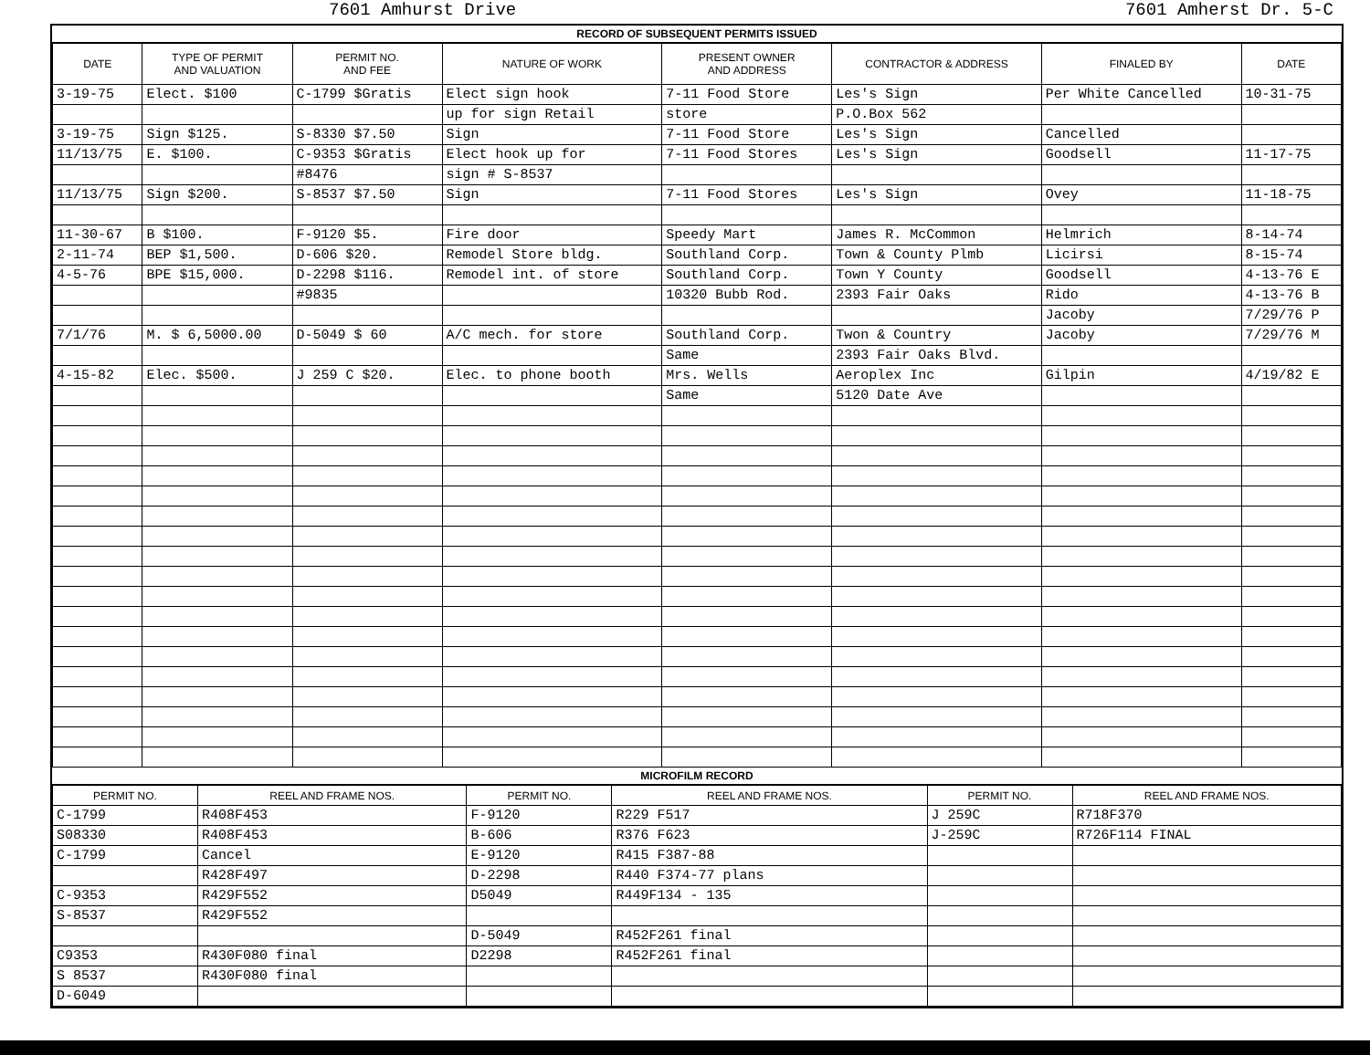7601 Amhurst Drive 7601 Amherst Dr. 5-C
RECORD OF SUBSEQUENT PERMITS ISSUED
| DATE | TYPE OF PERMIT AND VALUATION | PERMIT NO. AND FEE | NATURE OF WORK | PRESENT OWNER AND ADDRESS | CONTRACTOR & ADDRESS | FINALED BY | DATE |
| --- | --- | --- | --- | --- | --- | --- | --- |
| 3-19-75 | Elect. $100 | C-1799 $Gratis | Elect sign hook | 7-11 Food Store | Les's Sign | Per White Cancelled | 10-31-75 |
| | | | up for sign Retail | store | P.O.Box 562 | | |
| 3-19-75 | Sign $125. | S-8330 $7.50 | Sign | 7-11 Food Store | Les's Sign | Cancelled | |
| 11/13/75 | E. $100. | C-9353 $Gratis | Elect hook up for | 7-11 Food Stores | Les's Sign | Goodsell | 11-17-75 |
| | | #8476 | sign # S-8537 | | | | |
| 11/13/75 | Sign $200. | S-8537 $7.50 | Sign | 7-11 Food Stores | Les's Sign | Ovey | 11-18-75 |
| 11-30-67 | B $100. | F-9120 $5. | Fire door | Speedy Mart | James R. McCommon | Helmrich | 8-14-74 |
| 2-11-74 | BEP $1,500. | D-606 $20. | Remodel Store bldg. | Southland Corp. | Town & County Plmb | Licirsi | 8-15-74 |
| 4-5-76 | BPE $15,000. | D-2298 $116. | Remodel int. of store | Southland Corp. | Town Y County | Goodsell | 4-13-76 E |
| | | #9835 | | 10320 Bubb Rod. | 2393 Fair Oaks | Rido | 4-13-76 B |
| | | | | | | Jacoby | 7/29/76 P |
| 7/1/76 | M. $ 6,5000.00 | D-5049 $ 60 | A/C mech. for store | Southland Corp. | Twon & Country | Jacoby | 7/29/76 M |
| | | | | Same | 2393 Fair Oaks Blvd. | | |
| 4-15-82 | Elec. $500. | J 259 C $20. | Elec. to phone booth | Mrs. Wells | Aeroplex Inc | Gilpin | 4/19/82 E |
| | | | | Same | 5120 Date Ave | | |
MICROFILM RECORD
| PERMIT NO. | REEL AND FRAME NOS. | PERMIT NO. | REEL AND FRAME NOS. | PERMIT NO. | REEL AND FRAME NOS. |
| --- | --- | --- | --- | --- | --- |
| C-1799 | R408F453 | F-9120 | R229 F517 | J 259C | R718F370 |
| S08330 | R408F453 | B-606 | R376 F623 | J-259C | R726F114 FINAL |
| C-1799 | Cancel | E-9120 | R415 F387-88 | | |
| | R428F497 | D-2298 | R440 F374-77 plans | | |
| C-9353 | R429F552 | D5049 | R449F134 - 135 | | |
| S-8537 | R429F552 | | | | |
| | | D-5049 | R452F261 final | | |
| C9353 | R430F080 final | D2298 | R452F261 final | | |
| S 8537 | R430F080 final | | | | |
| D-6049 | | | | | |